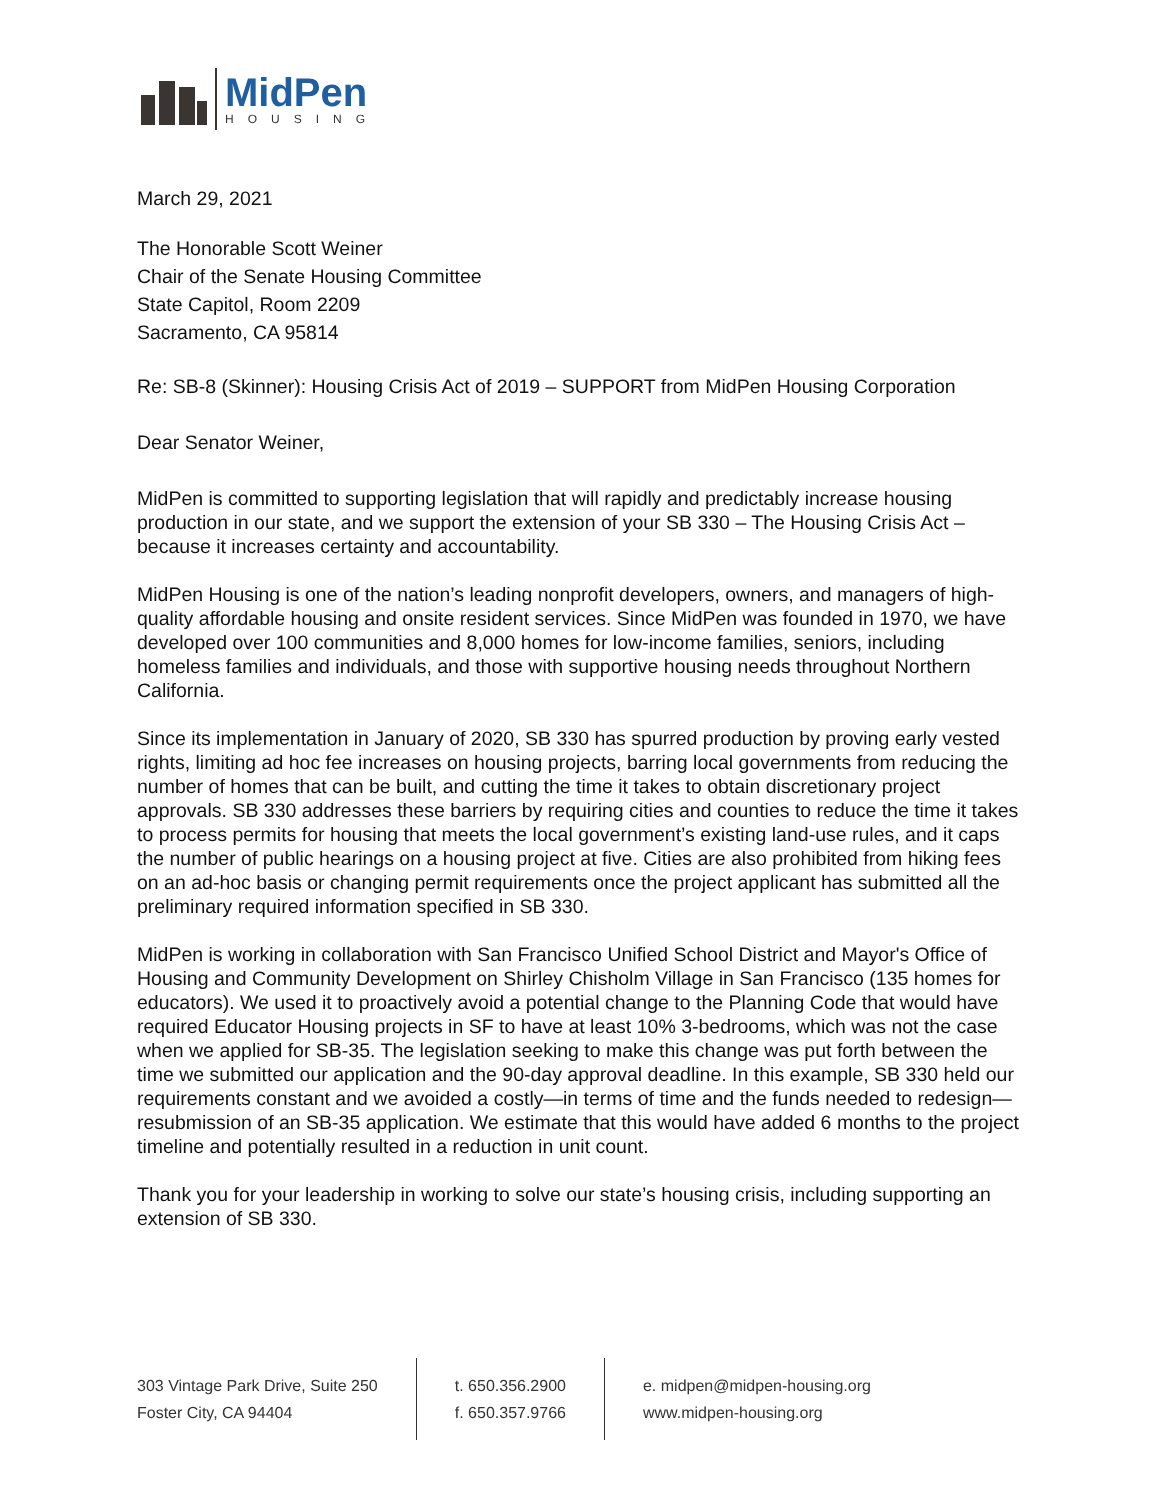MidPen
HOUSING
March 29, 2021
The Honorable Scott Weiner
Chair of the Senate Housing Committee
State Capitol, Room 2209
Sacramento, CA 95814
Re: SB-8 (Skinner): Housing Crisis Act of 2019 – SUPPORT from MidPen Housing Corporation
Dear Senator Weiner,
MidPen is committed to supporting legislation that will rapidly and predictably increase housing production in our state, and we support the extension of your SB 330 – The Housing Crisis Act – because it increases certainty and accountability.
MidPen Housing is one of the nation’s leading nonprofit developers, owners, and managers of high-quality affordable housing and onsite resident services. Since MidPen was founded in 1970, we have developed over 100 communities and 8,000 homes for low-income families, seniors, including homeless families and individuals, and those with supportive housing needs throughout Northern California.
Since its implementation in January of 2020, SB 330 has spurred production by proving early vested rights, limiting ad hoc fee increases on housing projects, barring local governments from reducing the number of homes that can be built, and cutting the time it takes to obtain discretionary project approvals. SB 330 addresses these barriers by requiring cities and counties to reduce the time it takes to process permits for housing that meets the local government’s existing land-use rules, and it caps the number of public hearings on a housing project at five. Cities are also prohibited from hiking fees on an ad-hoc basis or changing permit requirements once the project applicant has submitted all the preliminary required information specified in SB 330.
MidPen is working in collaboration with San Francisco Unified School District and Mayor's Office of Housing and Community Development on Shirley Chisholm Village in San Francisco (135 homes for educators). We used it to proactively avoid a potential change to the Planning Code that would have required Educator Housing projects in SF to have at least 10% 3-bedrooms, which was not the case when we applied for SB-35. The legislation seeking to make this change was put forth between the time we submitted our application and the 90-day approval deadline. In this example, SB 330 held our requirements constant and we avoided a costly—in terms of time and the funds needed to redesign—resubmission of an SB-35 application. We estimate that this would have added 6 months to the project timeline and potentially resulted in a reduction in unit count.
Thank you for your leadership in working to solve our state’s housing crisis, including supporting an extension of SB 330.
303 Vintage Park Drive, Suite 250
Foster City, CA 94404
t. 650.356.2900
f. 650.357.9766
e. midpen@midpen-housing.org
www.midpen-housing.org